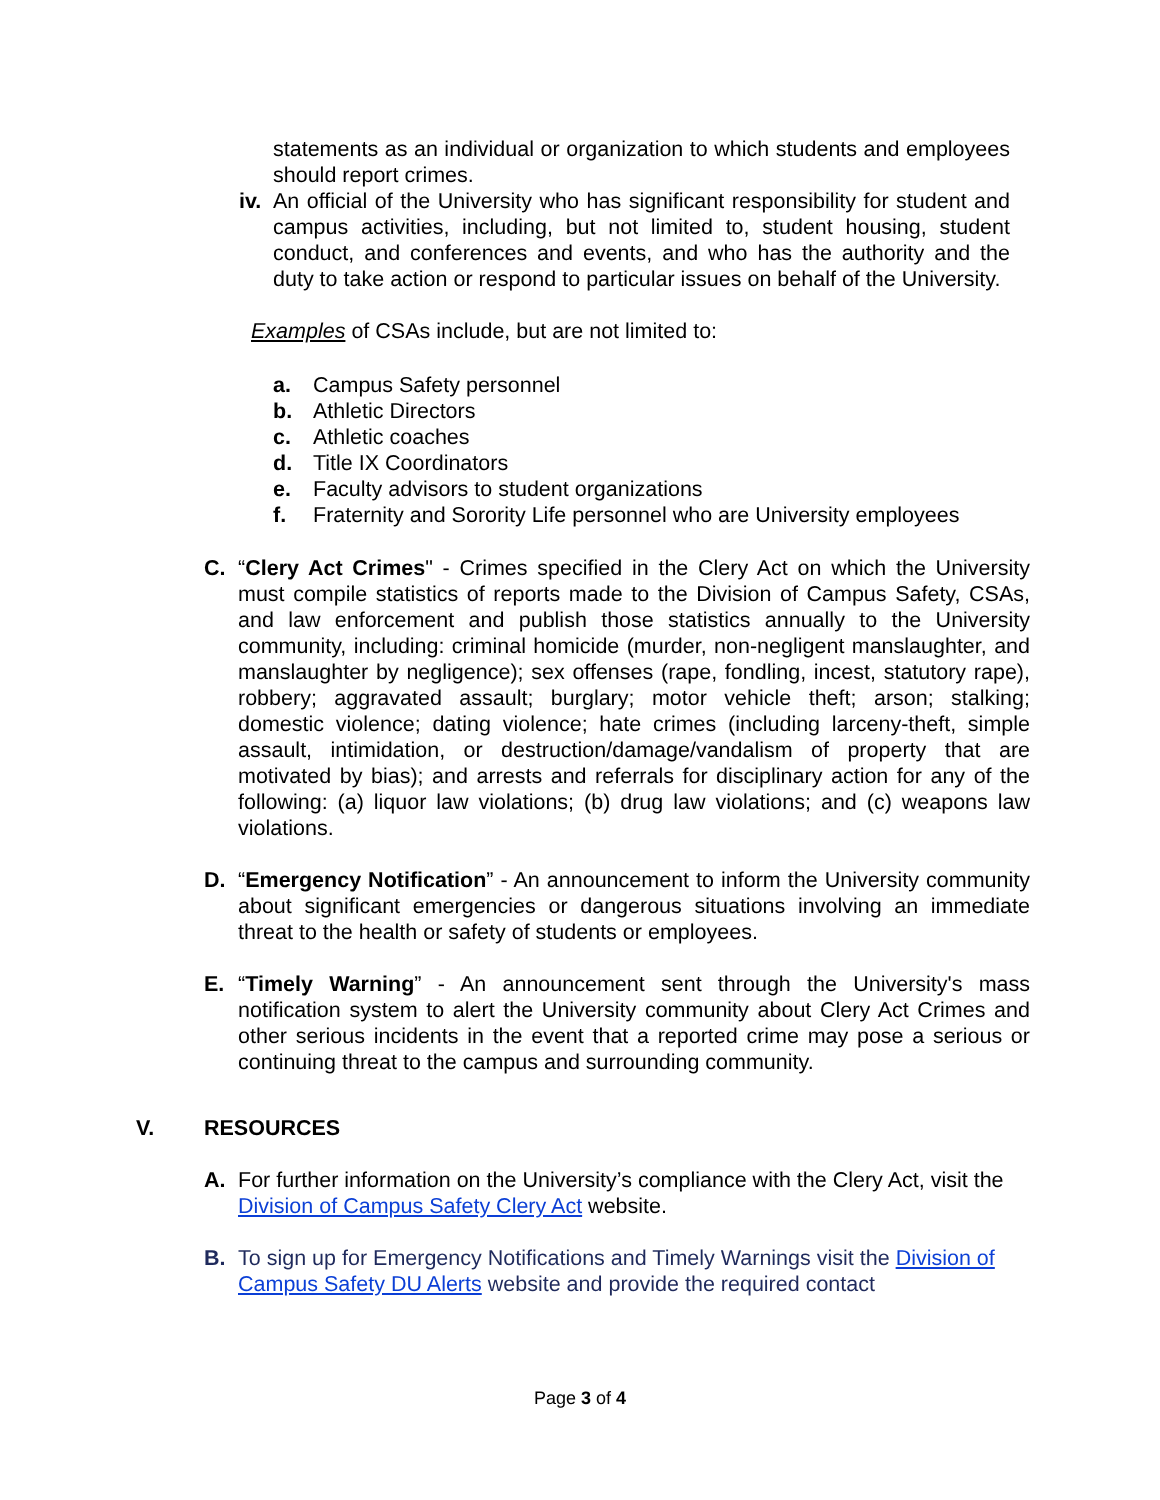statements as an individual or organization to which students and employees should report crimes.
iv.
An official of the University who has significant responsibility for student and campus activities, including, but not limited to, student housing, student conduct, and conferences and events, and who has the authority and the duty to take action or respond to particular issues on behalf of the University.
Examples of CSAs include, but are not limited to:
a. Campus Safety personnel
b. Athletic Directors
c. Athletic coaches
d. Title IX Coordinators
e. Faculty advisors to student organizations
f. Fraternity and Sorority Life personnel who are University employees
C.
“Clery Act Crimes" - Crimes specified in the Clery Act on which the University must compile statistics of reports made to the Division of Campus Safety, CSAs, and law enforcement and publish those statistics annually to the University community, including: criminal homicide (murder, non-negligent manslaughter, and manslaughter by negligence); sex offenses (rape, fondling, incest, statutory rape), robbery; aggravated assault; burglary; motor vehicle theft; arson; stalking; domestic violence; dating violence; hate crimes (including larceny-theft, simple assault, intimidation, or destruction/damage/vandalism of property that are motivated by bias); and arrests and referrals for disciplinary action for any of the following: (a) liquor law violations; (b) drug law violations; and (c) weapons law violations.
D.
“Emergency Notification” - An announcement to inform the University community about significant emergencies or dangerous situations involving an immediate threat to the health or safety of students or employees.
E.
“Timely Warning” - An announcement sent through the University's mass notification system to alert the University community about Clery Act Crimes and other serious incidents in the event that a reported crime may pose a serious or continuing threat to the campus and surrounding community.
V. RESOURCES
A.
For further information on the University’s compliance with the Clery Act, visit the Division of Campus Safety Clery Act website.
B.
To sign up for Emergency Notifications and Timely Warnings visit the Division of Campus Safety DU Alerts website and provide the required contact
Page 3 of 4